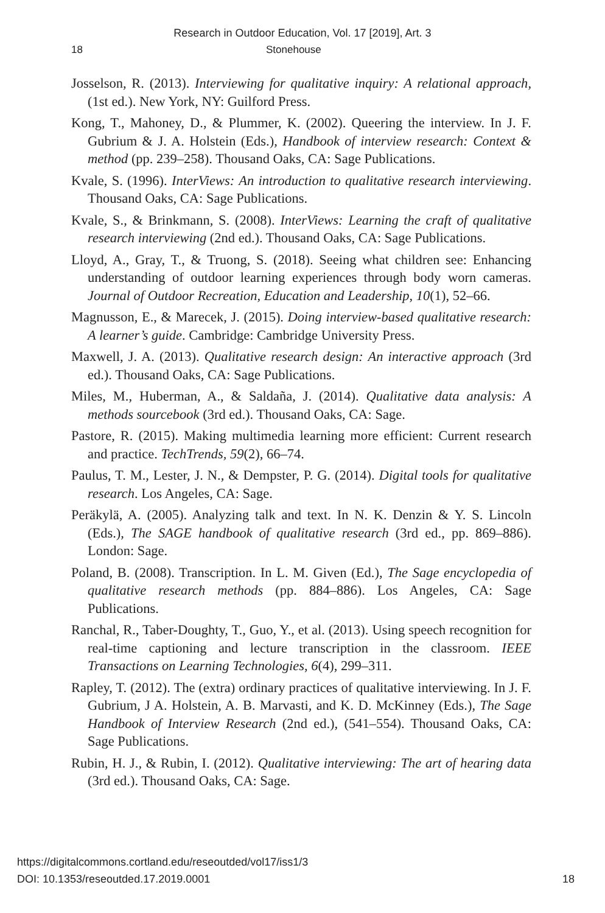Research in Outdoor Education, Vol. 17 [2019], Art. 3
18 Stonehouse
Josselson, R. (2013). Interviewing for qualitative inquiry: A relational approach, (1st ed.). New York, NY: Guilford Press.
Kong, T., Mahoney, D., & Plummer, K. (2002). Queering the interview. In J. F. Gubrium & J. A. Holstein (Eds.), Handbook of interview research: Context & method (pp. 239–258). Thousand Oaks, CA: Sage Publications.
Kvale, S. (1996). InterViews: An introduction to qualitative research interviewing. Thousand Oaks, CA: Sage Publications.
Kvale, S., & Brinkmann, S. (2008). InterViews: Learning the craft of qualitative research interviewing (2nd ed.). Thousand Oaks, CA: Sage Publications.
Lloyd, A., Gray, T., & Truong, S. (2018). Seeing what children see: Enhancing understanding of outdoor learning experiences through body worn cameras. Journal of Outdoor Recreation, Education and Leadership, 10(1), 52–66.
Magnusson, E., & Marecek, J. (2015). Doing interview-based qualitative research: A learner’s guide. Cambridge: Cambridge University Press.
Maxwell, J. A. (2013). Qualitative research design: An interactive approach (3rd ed.). Thousand Oaks, CA: Sage Publications.
Miles, M., Huberman, A., & Saldaña, J. (2014). Qualitative data analysis: A methods sourcebook (3rd ed.). Thousand Oaks, CA: Sage.
Pastore, R. (2015). Making multimedia learning more efficient: Current research and practice. TechTrends, 59(2), 66–74.
Paulus, T. M., Lester, J. N., & Dempster, P. G. (2014). Digital tools for qualitative research. Los Angeles, CA: Sage.
Peräkylä, A. (2005). Analyzing talk and text. In N. K. Denzin & Y. S. Lincoln (Eds.), The SAGE handbook of qualitative research (3rd ed., pp. 869–886). London: Sage.
Poland, B. (2008). Transcription. In L. M. Given (Ed.), The Sage encyclopedia of qualitative research methods (pp. 884–886). Los Angeles, CA: Sage Publications.
Ranchal, R., Taber-Doughty, T., Guo, Y., et al. (2013). Using speech recognition for real-time captioning and lecture transcription in the classroom. IEEE Transactions on Learning Technologies, 6(4), 299–311.
Rapley, T. (2012). The (extra) ordinary practices of qualitative interviewing. In J. F. Gubrium, J A. Holstein, A. B. Marvasti, and K. D. McKinney (Eds.), The Sage Handbook of Interview Research (2nd ed.), (541–554). Thousand Oaks, CA: Sage Publications.
Rubin, H. J., & Rubin, I. (2012). Qualitative interviewing: The art of hearing data (3rd ed.). Thousand Oaks, CA: Sage.
https://digitalcommons.cortland.edu/reseoutded/vol17/iss1/3
DOI: 10.1353/reseoutded.17.2019.0001
18